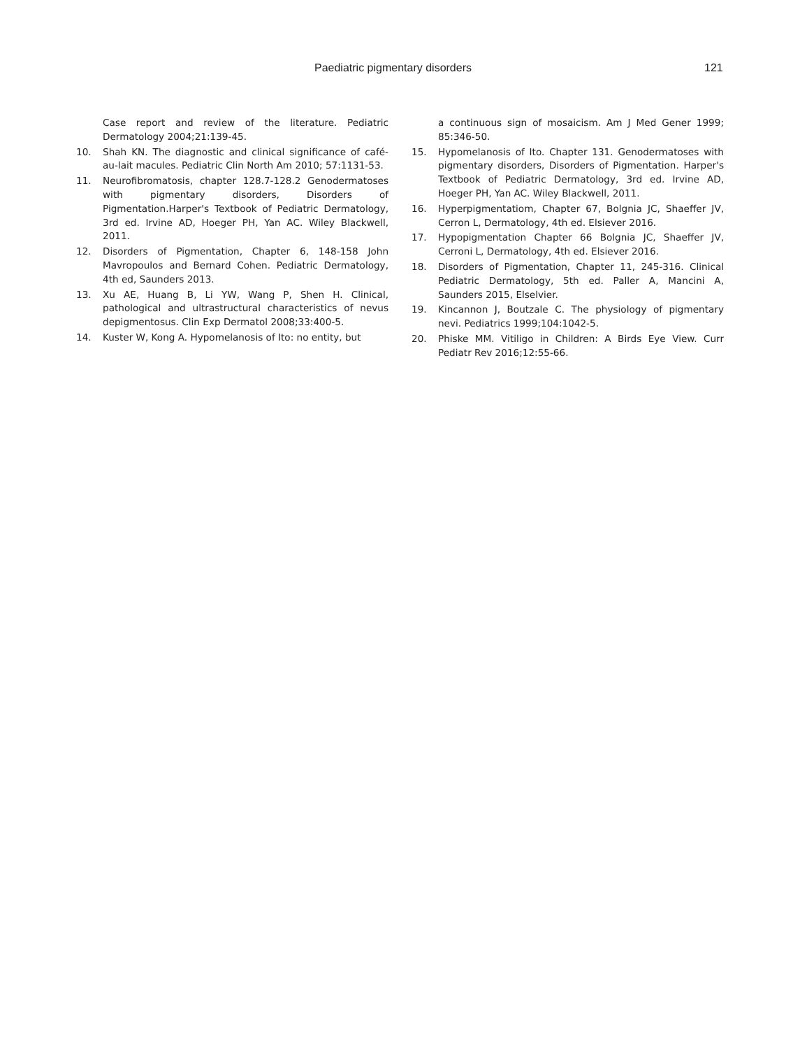Paediatric pigmentary disorders 121
Case report and review of the literature. Pediatric Dermatology 2004;21:139-45.
10. Shah KN. The diagnostic and clinical significance of café-au-lait macules. Pediatric Clin North Am 2010; 57:1131-53.
11. Neurofibromatosis, chapter 128.7-128.2 Genodermatoses with pigmentary disorders, Disorders of Pigmentation.Harper's Textbook of Pediatric Dermatology, 3rd ed. Irvine AD, Hoeger PH, Yan AC. Wiley Blackwell, 2011.
12. Disorders of Pigmentation, Chapter 6, 148-158 John Mavropoulos and Bernard Cohen. Pediatric Dermatology, 4th ed, Saunders 2013.
13. Xu AE, Huang B, Li YW, Wang P, Shen H. Clinical, pathological and ultrastructural characteristics of nevus depigmentosus. Clin Exp Dermatol 2008;33:400-5.
14. Kuster W, Kong A. Hypomelanosis of Ito: no entity, but
a continuous sign of mosaicism. Am J Med Gener 1999; 85:346-50.
15. Hypomelanosis of Ito. Chapter 131. Genodermatoses with pigmentary disorders, Disorders of Pigmentation. Harper's Textbook of Pediatric Dermatology, 3rd ed. Irvine AD, Hoeger PH, Yan AC. Wiley Blackwell, 2011.
16. Hyperpigmentatiom, Chapter 67, Bolgnia JC, Shaeffer JV, Cerron L, Dermatology, 4th ed. Elsiever 2016.
17. Hypopigmentation Chapter 66 Bolgnia JC, Shaeffer JV, Cerroni L, Dermatology, 4th ed. Elsiever 2016.
18. Disorders of Pigmentation, Chapter 11, 245-316. Clinical Pediatric Dermatology, 5th ed. Paller A, Mancini A, Saunders 2015, Elselvier.
19. Kincannon J, Boutzale C. The physiology of pigmentary nevi. Pediatrics 1999;104:1042-5.
20. Phiske MM. Vitiligo in Children: A Birds Eye View. Curr Pediatr Rev 2016;12:55-66.